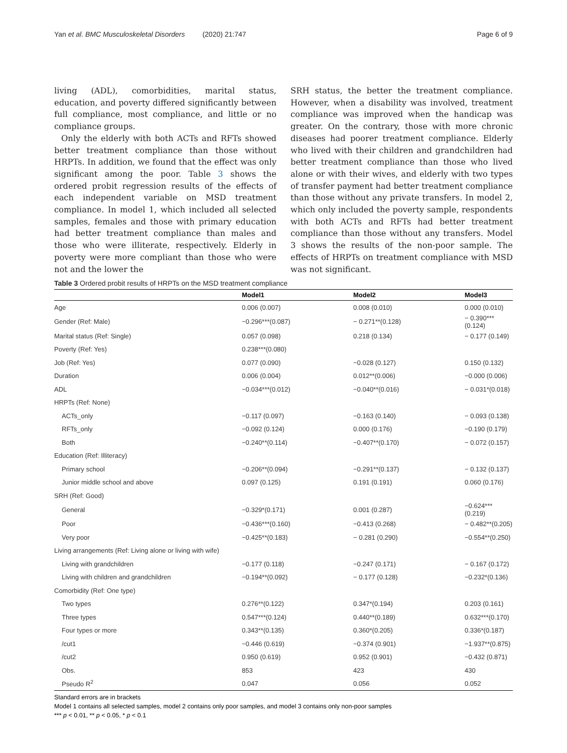Yan et al. BMC Musculoskeletal Disorders (2020) 21:747 Page 6 of 9
living (ADL), comorbidities, marital status, education, and poverty differed significantly between full compliance, most compliance, and little or no compliance groups.
Only the elderly with both ACTs and RFTs showed better treatment compliance than those without HRPTs. In addition, we found that the effect was only significant among the poor. Table 3 shows the ordered probit regression results of the effects of each independent variable on MSD treatment compliance. In model 1, which included all selected samples, females and those with primary education had better treatment compliance than males and those who were illiterate, respectively. Elderly in poverty were more compliant than those who were not and the lower the
SRH status, the better the treatment compliance. However, when a disability was involved, treatment compliance was improved when the handicap was greater. On the contrary, those with more chronic diseases had poorer treatment compliance. Elderly who lived with their children and grandchildren had better treatment compliance than those who lived alone or with their wives, and elderly with two types of transfer payment had better treatment compliance than those without any private transfers. In model 2, which only included the poverty sample, respondents with both ACTs and RFTs had better treatment compliance than those without any transfers. Model 3 shows the results of the non-poor sample. The effects of HRPTs on treatment compliance with MSD was not significant.
Table 3 Ordered probit results of HRPTs on the MSD treatment compliance
| | Model1 | Model2 | Model3 |
| --- | --- | --- | --- |
| Age | 0.006 (0.007) | 0.008 (0.010) | 0.000 (0.010) |
| Gender (Ref: Male) | −0.296***(0.087) | − 0.271**(0.128) | − 0.390***(0.124) |
| Marital status (Ref: Single) | 0.057 (0.098) | 0.218 (0.134) | − 0.177 (0.149) |
| Poverty (Ref: Yes) | 0.238***(0.080) | | |
| Job (Ref: Yes) | 0.077 (0.090) | −0.028 (0.127) | 0.150 (0.132) |
| Duration | 0.006 (0.004) | 0.012**(0.006) | −0.000 (0.006) |
| ADL | −0.034***(0.012) | −0.040**(0.016) | − 0.031*(0.018) |
| HRPTs (Ref: None) | | | |
| ACTs_only | −0.117 (0.097) | −0.163 (0.140) | − 0.093 (0.138) |
| RFTs_only | −0.092 (0.124) | 0.000 (0.176) | −0.190 (0.179) |
| Both | −0.240**(0.114) | −0.407**(0.170) | − 0.072 (0.157) |
| Education (Ref: Illiteracy) | | | |
| Primary school | −0.206**(0.094) | −0.291**(0.137) | − 0.132 (0.137) |
| Junior middle school and above | 0.097 (0.125) | 0.191 (0.191) | 0.060 (0.176) |
| SRH (Ref: Good) | | | |
| General | −0.329*(0.171) | 0.001 (0.287) | −0.624***(0.219) |
| Poor | −0.436***(0.160) | −0.413 (0.268) | − 0.482**(0.205) |
| Very poor | −0.425**(0.183) | − 0.281 (0.290) | −0.554**(0.250) |
| Living arrangements (Ref: Living alone or living with wife) | | | |
| Living with grandchildren | −0.177 (0.118) | −0.247 (0.171) | − 0.167 (0.172) |
| Living with children and grandchildren | −0.194**(0.092) | − 0.177 (0.128) | −0.232*(0.136) |
| Comorbidity (Ref: One type) | | | |
| Two types | 0.276**(0.122) | 0.347*(0.194) | 0.203 (0.161) |
| Three types | 0.547***(0.124) | 0.440**(0.189) | 0.632***(0.170) |
| Four types or more | 0.343**(0.135) | 0.360*(0.205) | 0.336*(0.187) |
| /cut1 | −0.446 (0.619) | −0.374 (0.901) | −1.937**(0.875) |
| /cut2 | 0.950 (0.619) | 0.952 (0.901) | −0.432 (0.871) |
| Obs. | 853 | 423 | 430 |
| Pseudo R<sup>2</sup> | 0.047 | 0.056 | 0.052 |
Standard errors are in brackets
Model 1 contains all selected samples, model 2 contains only poor samples, and model 3 contains only non-poor samples
*** p < 0.01, ** p < 0.05, * p < 0.1